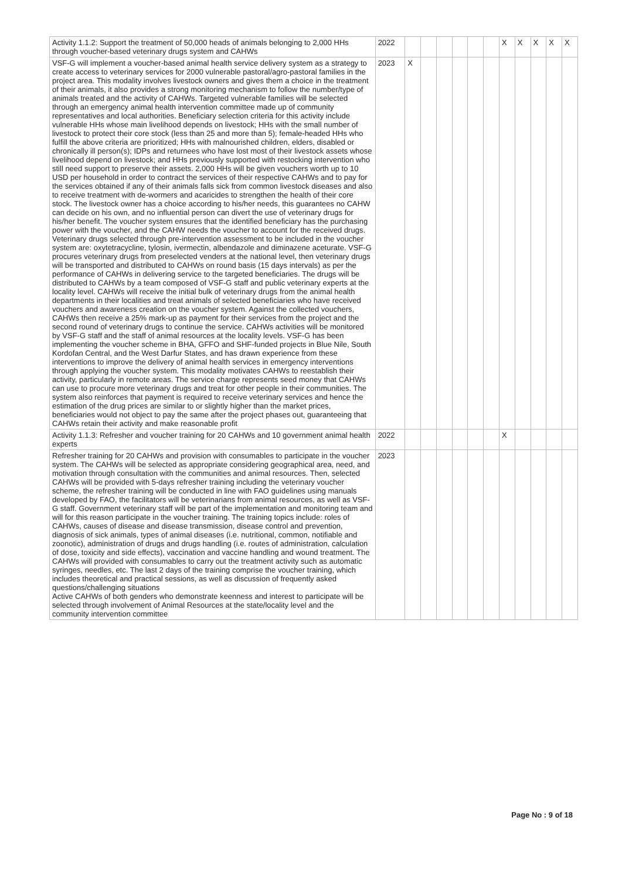| Activity 1.1.2: Support the treatment of 50,000 heads of animals belonging to 2,000 HHs through voucher-based veterinary drugs system and CAHWs | 2022 | | | | | | | X | X | X | X | X |
| VSF-G will implement a voucher-based animal health service delivery system as a strategy to create access to veterinary services for 2000 vulnerable pastoral/agro-pastoral families in the project area. This modality involves livestock owners and gives them a choice in the treatment of their animals, it also provides a strong monitoring mechanism to follow the number/type of animals treated and the activity of CAHWs. Targeted vulnerable families will be selected through an emergency animal health intervention committee made up of community representatives and local authorities. Beneficiary selection criteria for this activity include vulnerable HHs whose main livelihood depends on livestock; HHs with the small number of livestock to protect their core stock (less than 25 and more than 5); female-headed HHs who fulfill the above criteria are prioritized; HHs with malnourished children, elders, disabled or chronically ill person(s); IDPs and returnees who have lost most of their livestock assets whose livelihood depend on livestock; and HHs previously supported with restocking intervention who still need support to preserve their assets. 2,000 HHs will be given vouchers worth up to 10 USD per household in order to contract the services of their respective CAHWs and to pay for the services obtained if any of their animals falls sick from common livestock diseases and also to receive treatment with de-wormers and acaricides to strengthen the health of their core stock. The livestock owner has a choice according to his/her needs, this guarantees no CAHW can decide on his own, and no influential person can divert the use of veterinary drugs for his/her benefit. The voucher system ensures that the identified beneficiary has the purchasing power with the voucher, and the CAHW needs the voucher to account for the received drugs. Veterinary drugs selected through pre-intervention assessment to be included in the voucher system are: oxytetracycline, tylosin, ivermectin, albendazole and diminazene aceturate. VSF-G procures veterinary drugs from preselected venders at the national level, then veterinary drugs will be transported and distributed to CAHWs on round basis (15 days intervals) as per the performance of CAHWs in delivering service to the targeted beneficiaries. The drugs will be distributed to CAHWs by a team composed of VSF-G staff and public veterinary experts at the locality level. CAHWs will receive the initial bulk of veterinary drugs from the animal health departments in their localities and treat animals of selected beneficiaries who have received vouchers and awareness creation on the voucher system. Against the collected vouchers, CAHWs then receive a 25% mark-up as payment for their services from the project and the second round of veterinary drugs to continue the service. CAHWs activities will be monitored by VSF-G staff and the staff of animal resources at the locality levels. VSF-G has been implementing the voucher scheme in BHA, GFFO and SHF-funded projects in Blue Nile, South Kordofan Central, and the West Darfur States, and has drawn experience from these interventions to improve the delivery of animal health services in emergency interventions through applying the voucher system. This modality motivates CAHWs to reestablish their activity, particularly in remote areas. The service charge represents seed money that CAHWs can use to procure more veterinary drugs and treat for other people in their communities. The system also reinforces that payment is required to receive veterinary services and hence the estimation of the drug prices are similar to or slightly higher than the market prices, beneficiaries would not object to pay the same after the project phases out, guaranteeing that CAHWs retain their activity and make reasonable profit | 2023 | X | | | | | | | | | | |
| Activity 1.1.3: Refresher and voucher training for 20 CAHWs and 10 government animal health experts | 2022 | | | | | | | X | | | | |
| Refresher training for 20 CAHWs and provision with consumables to participate in the voucher system. The CAHWs will be selected as appropriate considering geographical area, need, and motivation through consultation with the communities and animal resources. Then, selected CAHWs will be provided with 5-days refresher training including the veterinary voucher scheme, the refresher training will be conducted in line with FAO guidelines using manuals developed by FAO, the facilitators will be veterinarians from animal resources, as well as VSF-G staff. Government veterinary staff will be part of the implementation and monitoring team and will for this reason participate in the voucher training. The training topics include: roles of CAHWs, causes of disease and disease transmission, disease control and prevention, diagnosis of sick animals, types of animal diseases (i.e. nutritional, common, notifiable and zoonotic), administration of drugs and drugs handling (i.e. routes of administration, calculation of dose, toxicity and side effects), vaccination and vaccine handling and wound treatment. The CAHWs will provided with consumables to carry out the treatment activity such as automatic syringes, needles, etc. The last 2 days of the training comprise the voucher training, which includes theoretical and practical sessions, as well as discussion of frequently asked questions/challenging situations Active CAHWs of both genders who demonstrate keenness and interest to participate will be selected through involvement of Animal Resources at the state/locality level and the community intervention committee | 2023 | | | | | | | | | | | |
Page No : 9 of 18